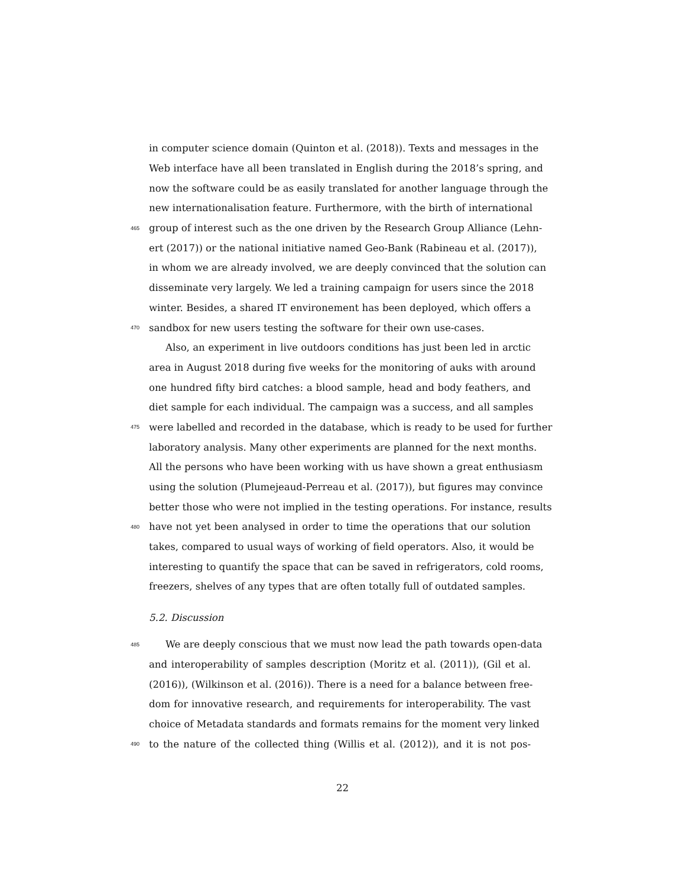in computer science domain (Quinton et al. (2018)). Texts and messages in the
Web interface have all been translated in English during the 2018’s spring, and
now the software could be as easily translated for another language through the
new internationalisation feature. Furthermore, with the birth of international
465 group of interest such as the one driven by the Research Group Alliance (Lehn-
ert (2017)) or the national initiative named Geo-Bank (Rabineau et al. (2017)),
in whom we are already involved, we are deeply convinced that the solution can
disseminate very largely. We led a training campaign for users since the 2018
winter. Besides, a shared IT environement has been deployed, which offers a
470 sandbox for new users testing the software for their own use-cases.
Also, an experiment in live outdoors conditions has just been led in arctic
area in August 2018 during five weeks for the monitoring of auks with around
one hundred fifty bird catches: a blood sample, head and body feathers, and
diet sample for each individual. The campaign was a success, and all samples
475 were labelled and recorded in the database, which is ready to be used for further
laboratory analysis. Many other experiments are planned for the next months.
All the persons who have been working with us have shown a great enthusiasm
using the solution (Plumejeaud-Perreau et al. (2017)), but figures may convince
better those who were not implied in the testing operations. For instance, results
480 have not yet been analysed in order to time the operations that our solution
takes, compared to usual ways of working of field operators. Also, it would be
interesting to quantify the space that can be saved in refrigerators, cold rooms,
freezers, shelves of any types that are often totally full of outdated samples.
5.2. Discussion
485 We are deeply conscious that we must now lead the path towards open-data
and interoperability of samples description (Moritz et al. (2011)), (Gil et al.
(2016)), (Wilkinson et al. (2016)). There is a need for a balance between free-
dom for innovative research, and requirements for interoperability. The vast
choice of Metadata standards and formats remains for the moment very linked
490 to the nature of the collected thing (Willis et al. (2012)), and it is not pos-
22